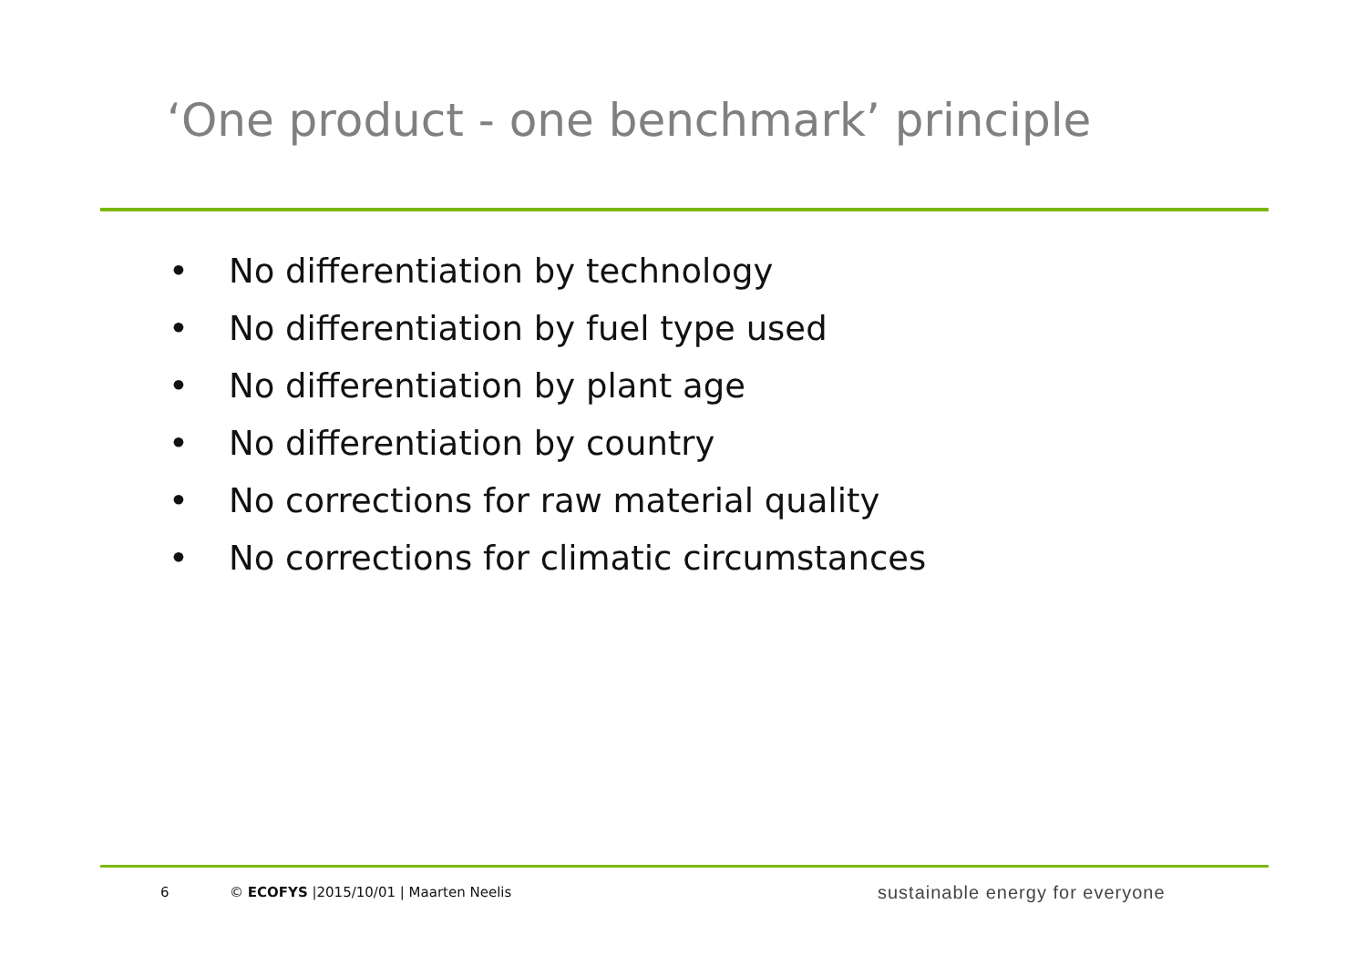‘One product - one benchmark’ principle
• No differentiation by technology
• No differentiation by fuel type used
• No differentiation by plant age
• No differentiation by country
• No corrections for raw material quality
• No corrections for climatic circumstances
6
© ECOFYS |2015/10/01 | Maarten Neelis
sustainable energy for everyone